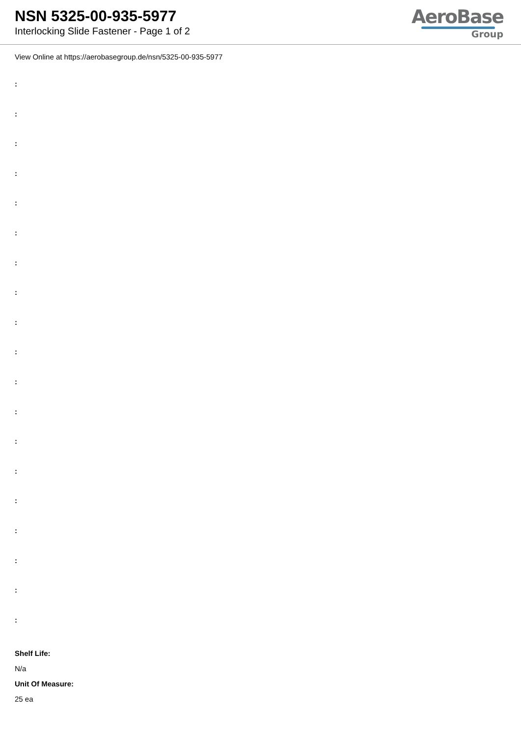NSN 5325-00-935-5977
Interlocking Slide Fastener - Page 1 of 2
AeroBase
Group
View Online at https://aerobasegroup.de/nsn/5325-00-935-5977
:
:
:
:
:
:
:
:
:
:
:
:
:
:
:
:
:
:
:
Shelf Life:
N/a
Unit Of Measure:
25 ea